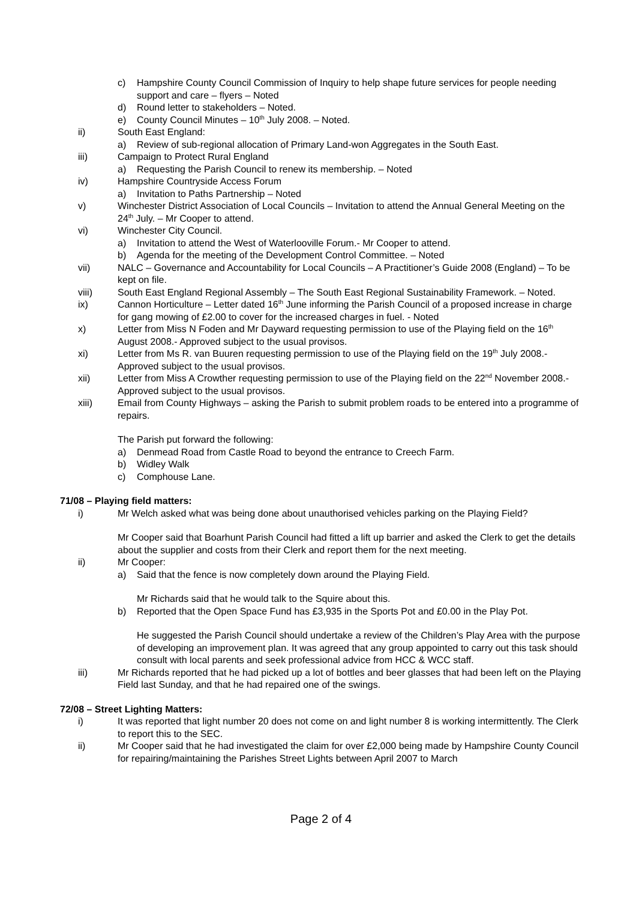c) Hampshire County Council Commission of Inquiry to help shape future services for people needing support and care – flyers – Noted
d) Round letter to stakeholders – Noted.
e) County Council Minutes – 10<sup>th</sup> July 2008. – Noted.
ii) South East England:
a) Review of sub-regional allocation of Primary Land-won Aggregates in the South East.
iii) Campaign to Protect Rural England
a) Requesting the Parish Council to renew its membership. – Noted
iv) Hampshire Countryside Access Forum
a) Invitation to Paths Partnership – Noted
v) Winchester District Association of Local Councils – Invitation to attend the Annual General Meeting on the 24<sup>th</sup> July. – Mr Cooper to attend.
vi) Winchester City Council.
a) Invitation to attend the West of Waterlooville Forum.- Mr Cooper to attend.
b) Agenda for the meeting of the Development Control Committee. – Noted
vii) NALC – Governance and Accountability for Local Councils – A Practitioner’s Guide 2008 (England) – To be kept on file.
viii) South East England Regional Assembly – The South East Regional Sustainability Framework. – Noted.
ix) Cannon Horticulture – Letter dated 16<sup>th</sup> June informing the Parish Council of a proposed increase in charge for gang mowing of £2.00 to cover for the increased charges in fuel. - Noted
x) Letter from Miss N Foden and Mr Dayward requesting permission to use of the Playing field on the 16<sup>th</sup> August 2008.- Approved subject to the usual provisos.
xi) Letter from Ms R. van Buuren requesting permission to use of the Playing field on the 19<sup>th</sup> July 2008.- Approved subject to the usual provisos.
xii) Letter from Miss A Crowther requesting permission to use of the Playing field on the 22<sup>nd</sup> November 2008.- Approved subject to the usual provisos.
xiii) Email from County Highways – asking the Parish to submit problem roads to be entered into a programme of repairs.
The Parish put forward the following:
a) Denmead Road from Castle Road to beyond the entrance to Creech Farm.
b) Widley Walk
c) Comphouse Lane.
71/08 – Playing field matters:
i) Mr Welch asked what was being done about unauthorised vehicles parking on the Playing Field?
Mr Cooper said that Boarhunt Parish Council had fitted a lift up barrier and asked the Clerk to get the details about the supplier and costs from their Clerk and report them for the next meeting.
ii) Mr Cooper:
a) Said that the fence is now completely down around the Playing Field.
Mr Richards said that he would talk to the Squire about this.
b) Reported that the Open Space Fund has £3,935 in the Sports Pot and £0.00 in the Play Pot.
He suggested the Parish Council should undertake a review of the Children’s Play Area with the purpose of developing an improvement plan. It was agreed that any group appointed to carry out this task should consult with local parents and seek professional advice from HCC & WCC staff.
iii) Mr Richards reported that he had picked up a lot of bottles and beer glasses that had been left on the Playing Field last Sunday, and that he had repaired one of the swings.
72/08 – Street Lighting Matters:
i) It was reported that light number 20 does not come on and light number 8 is working intermittently. The Clerk to report this to the SEC.
ii) Mr Cooper said that he had investigated the claim for over £2,000 being made by Hampshire County Council for repairing/maintaining the Parishes Street Lights between April 2007 to March
Page 2 of 4